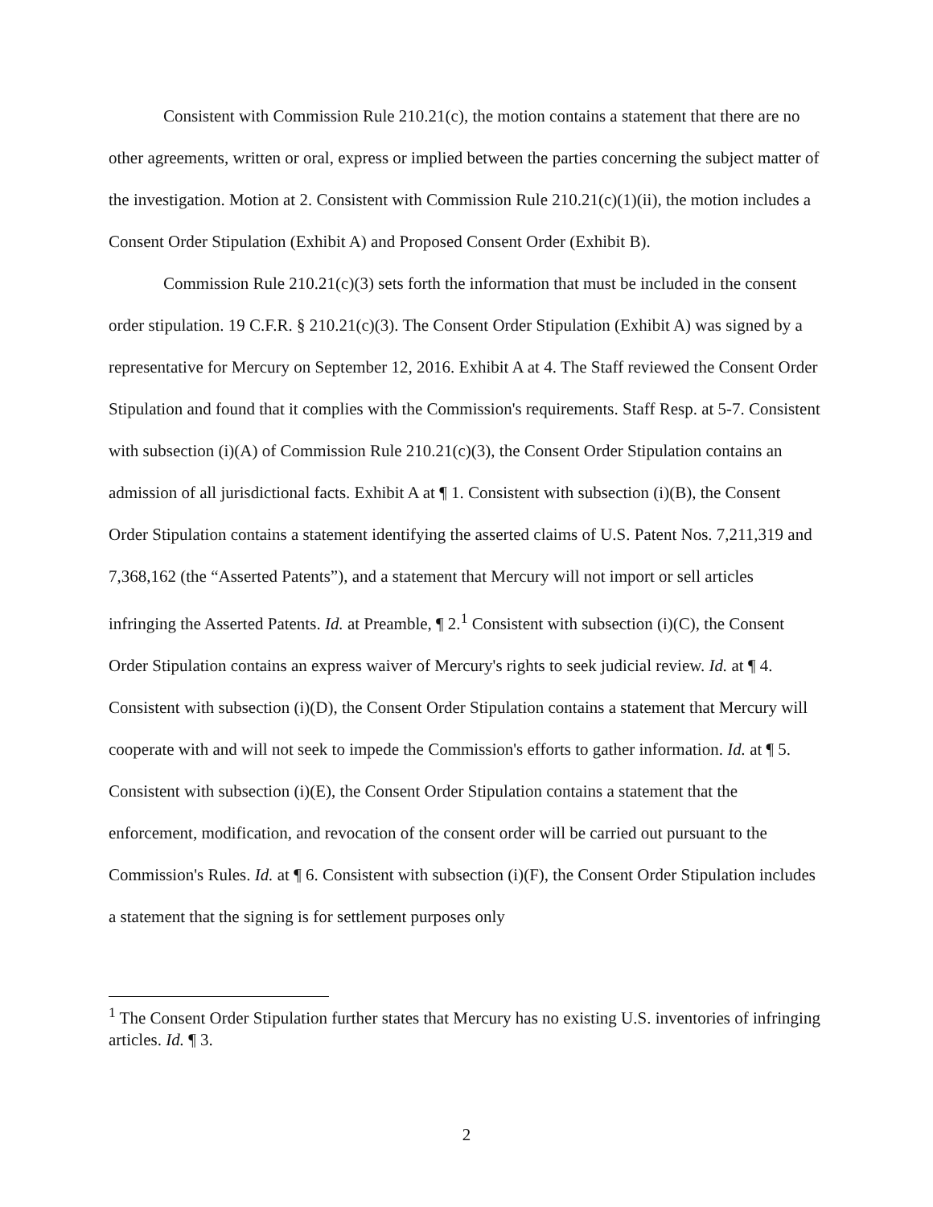Consistent with Commission Rule 210.21(c), the motion contains a statement that there are no other agreements, written or oral, express or implied between the parties concerning the subject matter of the investigation. Motion at 2. Consistent with Commission Rule 210.21(c)(1)(ii), the motion includes a Consent Order Stipulation (Exhibit A) and Proposed Consent Order (Exhibit B).
Commission Rule 210.21(c)(3) sets forth the information that must be included in the consent order stipulation. 19 C.F.R. § 210.21(c)(3). The Consent Order Stipulation (Exhibit A) was signed by a representative for Mercury on September 12, 2016. Exhibit A at 4. The Staff reviewed the Consent Order Stipulation and found that it complies with the Commission's requirements. Staff Resp. at 5-7. Consistent with subsection (i)(A) of Commission Rule 210.21(c)(3), the Consent Order Stipulation contains an admission of all jurisdictional facts. Exhibit A at ¶ 1. Consistent with subsection (i)(B), the Consent Order Stipulation contains a statement identifying the asserted claims of U.S. Patent Nos. 7,211,319 and 7,368,162 (the “Asserted Patents”), and a statement that Mercury will not import or sell articles infringing the Asserted Patents. Id. at Preamble, ¶ 2.<sup>1</sup> Consistent with subsection (i)(C), the Consent Order Stipulation contains an express waiver of Mercury's rights to seek judicial review. Id. at ¶ 4. Consistent with subsection (i)(D), the Consent Order Stipulation contains a statement that Mercury will cooperate with and will not seek to impede the Commission's efforts to gather information. Id. at ¶ 5. Consistent with subsection (i)(E), the Consent Order Stipulation contains a statement that the enforcement, modification, and revocation of the consent order will be carried out pursuant to the Commission's Rules. Id. at ¶ 6. Consistent with subsection (i)(F), the Consent Order Stipulation includes a statement that the signing is for settlement purposes only
<sup>1</sup> The Consent Order Stipulation further states that Mercury has no existing U.S. inventories of infringing articles. Id. ¶ 3.
2